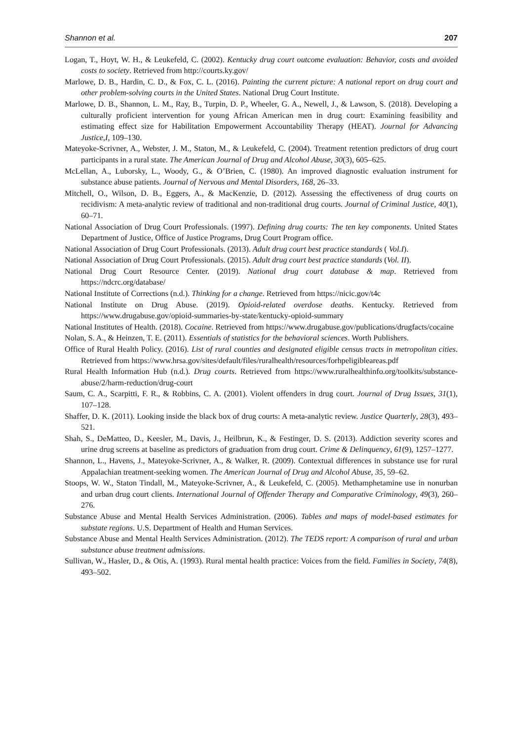Shannon et al. 207
Logan, T., Hoyt, W. H., & Leukefeld, C. (2002). Kentucky drug court outcome evaluation: Behavior, costs and avoided costs to society. Retrieved from http://courts.ky.gov/
Marlowe, D. B., Hardin, C. D., & Fox, C. L. (2016). Painting the current picture: A national report on drug court and other problem-solving courts in the United States. National Drug Court Institute.
Marlowe, D. B., Shannon, L. M., Ray, B., Turpin, D. P., Wheeler, G. A., Newell, J., & Lawson, S. (2018). Developing a culturally proficient intervention for young African American men in drug court: Examining feasibility and estimating effect size for Habilitation Empowerment Accountability Therapy (HEAT). Journal for Advancing Justice,I, 109–130.
Mateyoke-Scrivner, A., Webster, J. M., Staton, M., & Leukefeld, C. (2004). Treatment retention predictors of drug court participants in a rural state. The American Journal of Drug and Alcohol Abuse, 30(3), 605–625.
McLellan, A., Luborsky, L., Woody, G., & O’Brien, C. (1980). An improved diagnostic evaluation instrument for substance abuse patients. Journal of Nervous and Mental Disorders, 168, 26–33.
Mitchell, O., Wilson, D. B., Eggers, A., & MacKenzie, D. (2012). Assessing the effectiveness of drug courts on recidivism: A meta-analytic review of traditional and non-traditional drug courts. Journal of Criminal Justice, 40(1), 60–71.
National Association of Drug Court Professionals. (1997). Defining drug courts: The ten key components. United States Department of Justice, Office of Justice Programs, Drug Court Program office.
National Association of Drug Court Professionals. (2013). Adult drug court best practice standards ( Vol.I).
National Association of Drug Court Professionals. (2015). Adult drug court best practice standards (Vol. II).
National Drug Court Resource Center. (2019). National drug court database & map. Retrieved from https://ndcrc.org/database/
National Institute of Corrections (n.d.). Thinking for a change. Retrieved from https://nicic.gov/t4c
National Institute on Drug Abuse. (2019). Opioid-related overdose deaths. Kentucky. Retrieved from https://www.drugabuse.gov/opioid-summaries-by-state/kentucky-opioid-summary
National Institutes of Health. (2018). Cocaine. Retrieved from https://www.drugabuse.gov/publications/drugfacts/cocaine
Nolan, S. A., & Heinzen, T. E. (2011). Essentials of statistics for the behavioral sciences. Worth Publishers.
Office of Rural Health Policy. (2016). List of rural counties and designated eligible census tracts in metropolitan cities. Retrieved from https://www.hrsa.gov/sites/default/files/ruralhealth/resources/forhpeligibleareas.pdf
Rural Health Information Hub (n.d.). Drug courts. Retrieved from https://www.ruralhealthinfo.org/toolkits/substance-abuse/2/harm-reduction/drug-court
Saum, C. A., Scarpitti, F. R., & Robbins, C. A. (2001). Violent offenders in drug court. Journal of Drug Issues, 31(1), 107–128.
Shaffer, D. K. (2011). Looking inside the black box of drug courts: A meta-analytic review. Justice Quarterly, 28(3), 493–521.
Shah, S., DeMatteo, D., Keesler, M., Davis, J., Heilbrun, K., & Festinger, D. S. (2013). Addiction severity scores and urine drug screens at baseline as predictors of graduation from drug court. Crime & Delinquency, 61(9), 1257–1277.
Shannon, L., Havens, J., Mateyoke-Scrivner, A., & Walker, R. (2009). Contextual differences in substance use for rural Appalachian treatment-seeking women. The American Journal of Drug and Alcohol Abuse, 35, 59–62.
Stoops, W. W., Staton Tindall, M., Mateyoke-Scrivner, A., & Leukefeld, C. (2005). Methamphetamine use in nonurban and urban drug court clients. International Journal of Offender Therapy and Comparative Criminology, 49(3), 260–276.
Substance Abuse and Mental Health Services Administration. (2006). Tables and maps of model-based estimates for substate regions. U.S. Department of Health and Human Services.
Substance Abuse and Mental Health Services Administration. (2012). The TEDS report: A comparison of rural and urban substance abuse treatment admissions.
Sullivan, W., Hasler, D., & Otis, A. (1993). Rural mental health practice: Voices from the field. Families in Society, 74(8), 493–502.